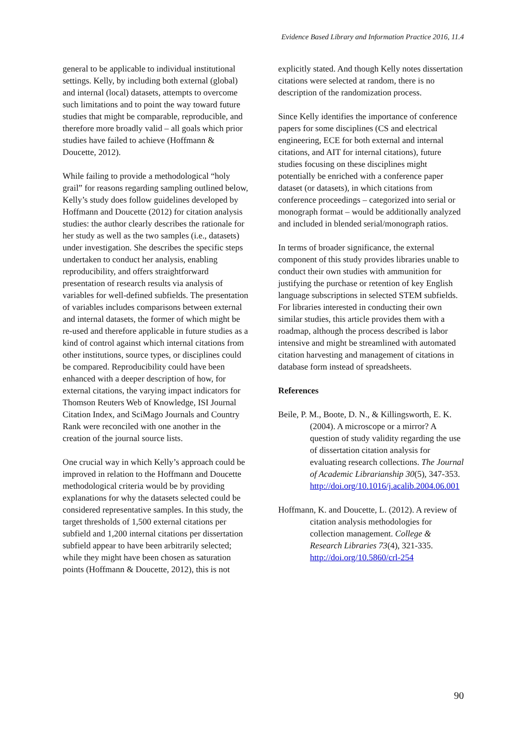Evidence Based Library and Information Practice 2016, 11.4
general to be applicable to individual institutional settings. Kelly, by including both external (global) and internal (local) datasets, attempts to overcome such limitations and to point the way toward future studies that might be comparable, reproducible, and therefore more broadly valid – all goals which prior studies have failed to achieve (Hoffmann & Doucette, 2012).
While failing to provide a methodological “holy grail” for reasons regarding sampling outlined below, Kelly’s study does follow guidelines developed by Hoffmann and Doucette (2012) for citation analysis studies: the author clearly describes the rationale for her study as well as the two samples (i.e., datasets) under investigation. She describes the specific steps undertaken to conduct her analysis, enabling reproducibility, and offers straightforward presentation of research results via analysis of variables for well-defined subfields. The presentation of variables includes comparisons between external and internal datasets, the former of which might be re-used and therefore applicable in future studies as a kind of control against which internal citations from other institutions, source types, or disciplines could be compared. Reproducibility could have been enhanced with a deeper description of how, for external citations, the varying impact indicators for Thomson Reuters Web of Knowledge, ISI Journal Citation Index, and SciMago Journals and Country Rank were reconciled with one another in the creation of the journal source lists.
One crucial way in which Kelly’s approach could be improved in relation to the Hoffmann and Doucette methodological criteria would be by providing explanations for why the datasets selected could be considered representative samples. In this study, the target thresholds of 1,500 external citations per subfield and 1,200 internal citations per dissertation subfield appear to have been arbitrarily selected; while they might have been chosen as saturation points (Hoffmann & Doucette, 2012), this is not
explicitly stated. And though Kelly notes dissertation citations were selected at random, there is no description of the randomization process.
Since Kelly identifies the importance of conference papers for some disciplines (CS and electrical engineering, ECE for both external and internal citations, and AIT for internal citations), future studies focusing on these disciplines might potentially be enriched with a conference paper dataset (or datasets), in which citations from conference proceedings – categorized into serial or monograph format – would be additionally analyzed and included in blended serial/monograph ratios.
In terms of broader significance, the external component of this study provides libraries unable to conduct their own studies with ammunition for justifying the purchase or retention of key English language subscriptions in selected STEM subfields. For libraries interested in conducting their own similar studies, this article provides them with a roadmap, although the process described is labor intensive and might be streamlined with automated citation harvesting and management of citations in database form instead of spreadsheets.
References
Beile, P. M., Boote, D. N., & Killingsworth, E. K. (2004). A microscope or a mirror? A question of study validity regarding the use of dissertation citation analysis for evaluating research collections. The Journal of Academic Librarianship 30(5), 347-353. http://doi.org/10.1016/j.acalib.2004.06.001
Hoffmann, K. and Doucette, L. (2012). A review of citation analysis methodologies for collection management. College & Research Libraries 73(4), 321-335. http://doi.org/10.5860/crl-254
90